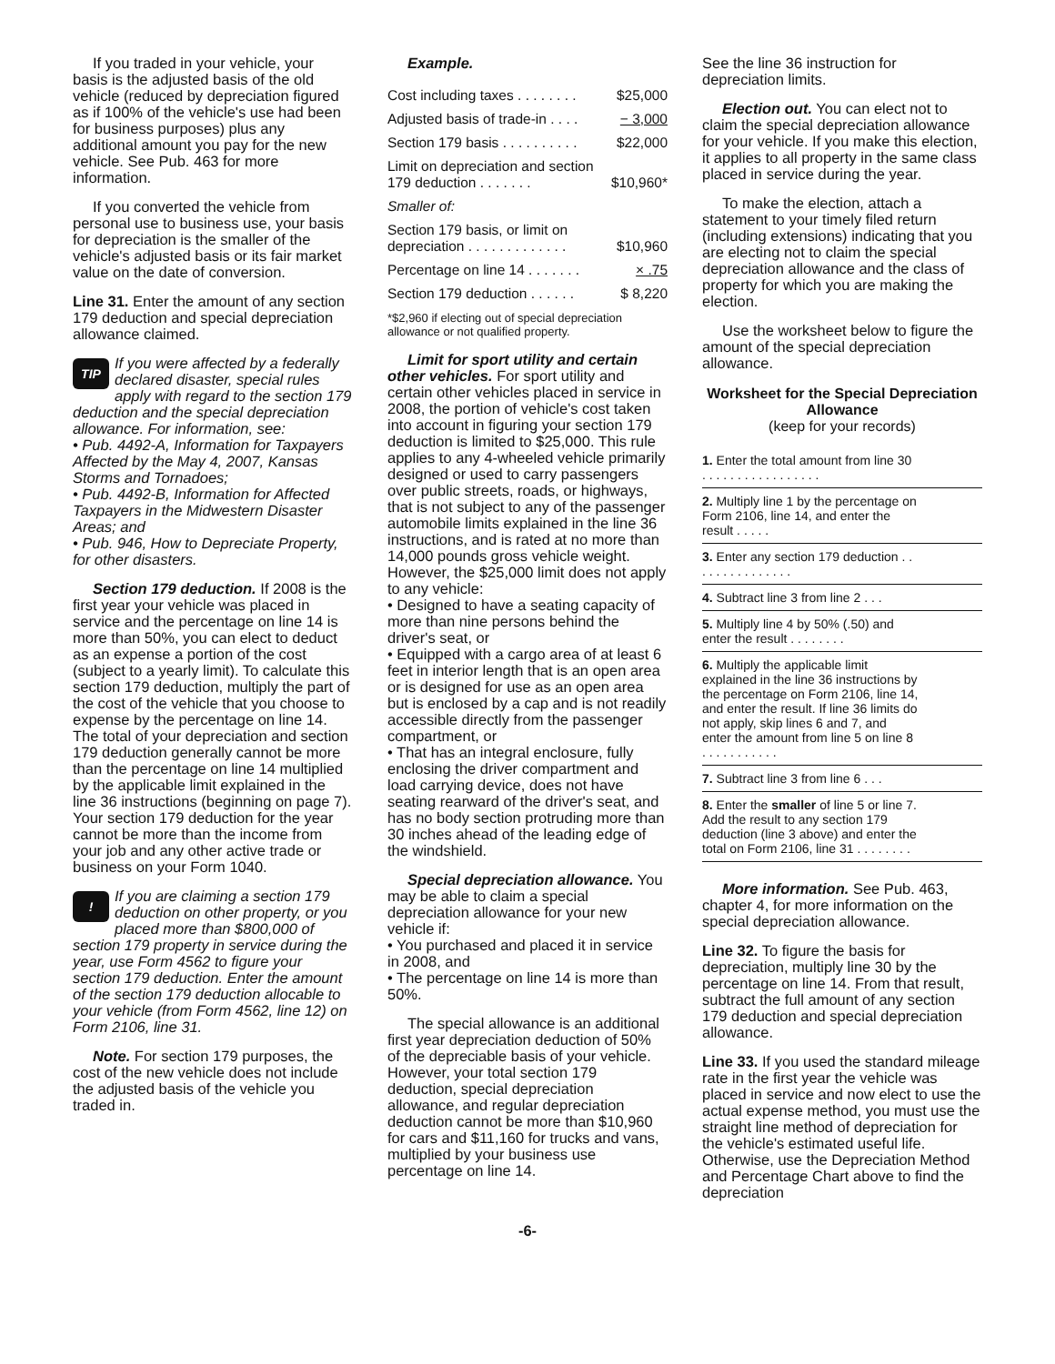If you traded in your vehicle, your basis is the adjusted basis of the old vehicle (reduced by depreciation figured as if 100% of the vehicle's use had been for business purposes) plus any additional amount you pay for the new vehicle. See Pub. 463 for more information.
If you converted the vehicle from personal use to business use, your basis for depreciation is the smaller of the vehicle's adjusted basis or its fair market value on the date of conversion.
Line 31. Enter the amount of any section 179 deduction and special depreciation allowance claimed.
TIP If you were affected by a federally declared disaster, special rules apply with regard to the section 179 deduction and the special depreciation allowance. For information, see:
• Pub. 4492-A, Information for Taxpayers Affected by the May 4, 2007, Kansas Storms and Tornadoes;
• Pub. 4492-B, Information for Affected Taxpayers in the Midwestern Disaster Areas; and
• Pub. 946, How to Depreciate Property, for other disasters.
Section 179 deduction. If 2008 is the first year your vehicle was placed in service and the percentage on line 14 is more than 50%, you can elect to deduct as an expense a portion of the cost (subject to a yearly limit). To calculate this section 179 deduction, multiply the part of the cost of the vehicle that you choose to expense by the percentage on line 14. The total of your depreciation and section 179 deduction generally cannot be more than the percentage on line 14 multiplied by the applicable limit explained in the line 36 instructions (beginning on page 7). Your section 179 deduction for the year cannot be more than the income from your job and any other active trade or business on your Form 1040.
! If you are claiming a section 179 deduction on other property, or you placed more than $800,000 of section 179 property in service during the year, use Form 4562 to figure your section 179 deduction. Enter the amount of the section 179 deduction allocable to your vehicle (from Form 4562, line 12) on Form 2106, line 31.
Note. For section 179 purposes, the cost of the new vehicle does not include the adjusted basis of the vehicle you traded in.
Example.
| Cost including taxes . . . . . . . . | $25,000 |
| Adjusted basis of trade-in . . . . | − 3,000 |
| Section 179 basis . . . . . . . . . . | $22,000 |
| Limit on depreciation and section 179 deduction . . . . . . . | $10,960* |
| Smaller of: | |
| Section 179 basis, or limit on depreciation . . . . . . . . . . . . . | $10,960 |
| Percentage on line 14 . . . . . . . | × .75 |
| Section 179 deduction . . . . . . | $ 8,220 |
*$2,960 if electing out of special depreciation allowance or not qualified property.
Limit for sport utility and certain other vehicles. For sport utility and certain other vehicles placed in service in 2008, the portion of vehicle's cost taken into account in figuring your section 179 deduction is limited to $25,000. This rule applies to any 4-wheeled vehicle primarily designed or used to carry passengers over public streets, roads, or highways, that is not subject to any of the passenger automobile limits explained in the line 36 instructions, and is rated at no more than 14,000 pounds gross vehicle weight. However, the $25,000 limit does not apply to any vehicle:
• Designed to have a seating capacity of more than nine persons behind the driver's seat, or
• Equipped with a cargo area of at least 6 feet in interior length that is an open area or is designed for use as an open area but is enclosed by a cap and is not readily accessible directly from the passenger compartment, or
• That has an integral enclosure, fully enclosing the driver compartment and load carrying device, does not have seating rearward of the driver's seat, and has no body section protruding more than 30 inches ahead of the leading edge of the windshield.
Special depreciation allowance. You may be able to claim a special depreciation allowance for your new vehicle if:
• You purchased and placed it in service in 2008, and
• The percentage on line 14 is more than 50%.
The special allowance is an additional first year depreciation deduction of 50% of the depreciable basis of your vehicle. However, your total section 179 deduction, special depreciation allowance, and regular depreciation deduction cannot be more than $10,960 for cars and $11,160 for trucks and vans, multiplied by your business use percentage on line 14.
See the line 36 instruction for depreciation limits.
Election out. You can elect not to claim the special depreciation allowance for your vehicle. If you make this election, it applies to all property in the same class placed in service during the year.
To make the election, attach a statement to your timely filed return (including extensions) indicating that you are electing not to claim the special depreciation allowance and the class of property for which you are making the election.
Use the worksheet below to figure the amount of the special depreciation allowance.
Worksheet for the Special Depreciation Allowance
(keep for your records)
| 1. Enter the total amount from line 30 . . . . . . . . . . . . . . . . . | |
| 2. Multiply line 1 by the percentage on Form 2106, line 14, and enter the result . . . . . | |
| 3. Enter any section 179 deduction . . . . . . . . . . . . . . . | |
| 4. Subtract line 3 from line 2 . . . | |
| 5. Multiply line 4 by 50% (.50) and enter the result . . . . . . . . | |
| 6. Multiply the applicable limit explained in the line 36 instructions by the percentage on Form 2106, line 14, and enter the result. If line 36 limits do not apply, skip lines 6 and 7, and enter the amount from line 5 on line 8 . . . . . . . . . . . | |
| 7. Subtract line 3 from line 6 . . . | |
| 8. Enter the smaller of line 5 or line 7. Add the result to any section 179 deduction (line 3 above) and enter the total on Form 2106, line 31 . . . . . . . . | |
More information. See Pub. 463, chapter 4, for more information on the special depreciation allowance.
Line 32. To figure the basis for depreciation, multiply line 30 by the percentage on line 14. From that result, subtract the full amount of any section 179 deduction and special depreciation allowance.
Line 33. If you used the standard mileage rate in the first year the vehicle was placed in service and now elect to use the actual expense method, you must use the straight line method of depreciation for the vehicle's estimated useful life. Otherwise, use the Depreciation Method and Percentage Chart above to find the depreciation
-6-